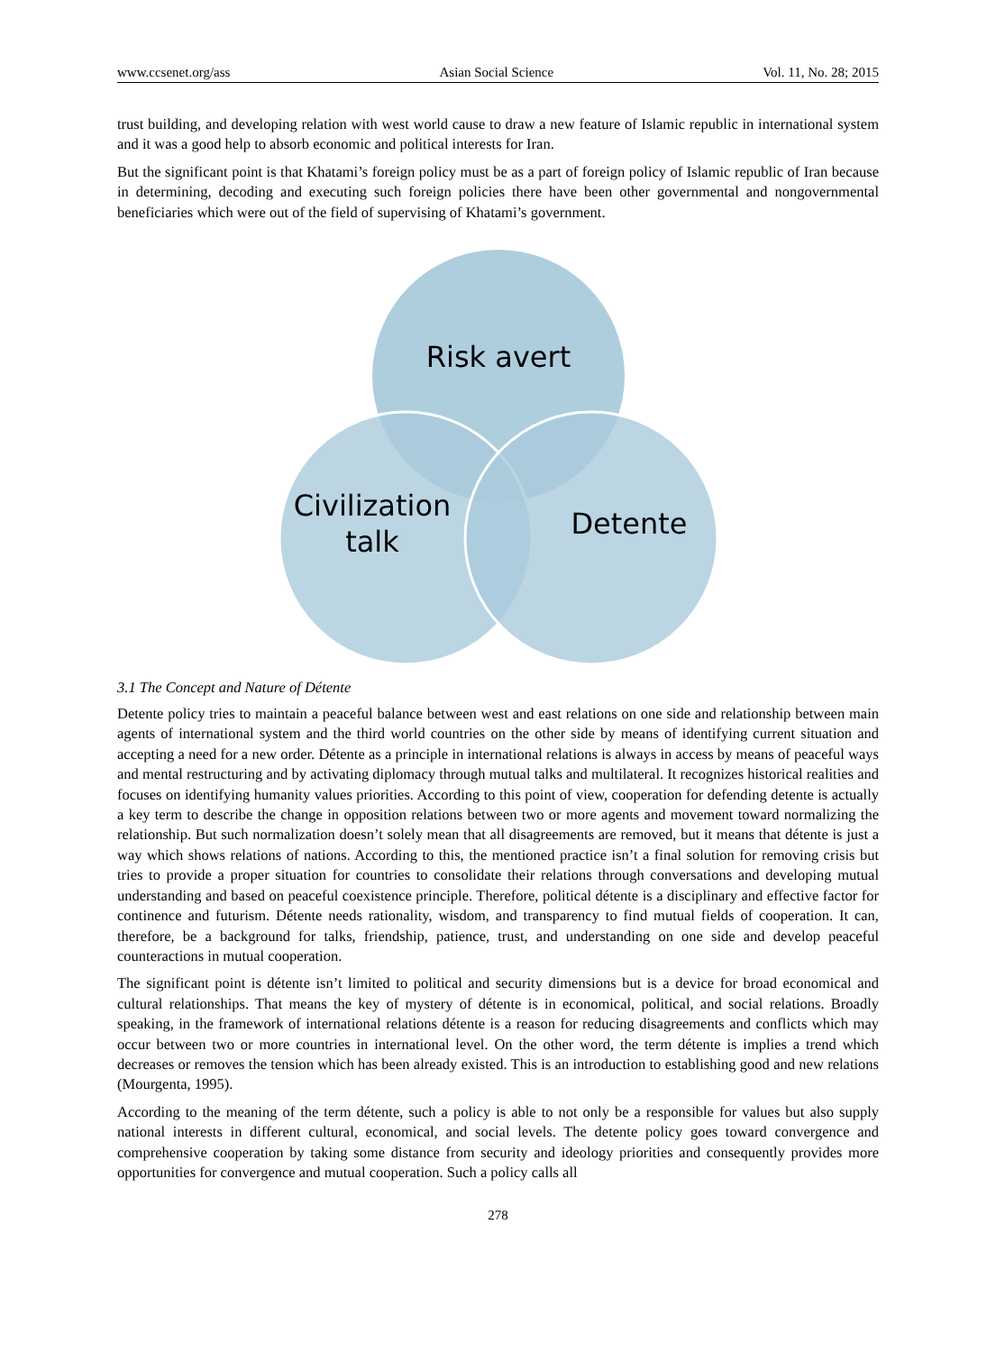www.ccsenet.org/ass Asian Social Science Vol. 11, No. 28; 2015
trust building, and developing relation with west world cause to draw a new feature of Islamic republic in international system and it was a good help to absorb economic and political interests for Iran.
But the significant point is that Khatami’s foreign policy must be as a part of foreign policy of Islamic republic of Iran because in determining, decoding and executing such foreign policies there have been other governmental and nongovernmental beneficiaries which were out of the field of supervising of Khatami’s government.
Risk avert
Civilization
talk
Detente
3.1 The Concept and Nature of Détente
Detente policy tries to maintain a peaceful balance between west and east relations on one side and relationship between main agents of international system and the third world countries on the other side by means of identifying current situation and accepting a need for a new order. Détente as a principle in international relations is always in access by means of peaceful ways and mental restructuring and by activating diplomacy through mutual talks and multilateral. It recognizes historical realities and focuses on identifying humanity values priorities. According to this point of view, cooperation for defending detente is actually a key term to describe the change in opposition relations between two or more agents and movement toward normalizing the relationship. But such normalization doesn’t solely mean that all disagreements are removed, but it means that détente is just a way which shows relations of nations. According to this, the mentioned practice isn’t a final solution for removing crisis but tries to provide a proper situation for countries to consolidate their relations through conversations and developing mutual understanding and based on peaceful coexistence principle. Therefore, political détente is a disciplinary and effective factor for continence and futurism. Détente needs rationality, wisdom, and transparency to find mutual fields of cooperation. It can, therefore, be a background for talks, friendship, patience, trust, and understanding on one side and develop peaceful counteractions in mutual cooperation.
The significant point is détente isn’t limited to political and security dimensions but is a device for broad economical and cultural relationships. That means the key of mystery of détente is in economical, political, and social relations. Broadly speaking, in the framework of international relations détente is a reason for reducing disagreements and conflicts which may occur between two or more countries in international level. On the other word, the term détente is implies a trend which decreases or removes the tension which has been already existed. This is an introduction to establishing good and new relations (Mourgenta, 1995).
According to the meaning of the term détente, such a policy is able to not only be a responsible for values but also supply national interests in different cultural, economical, and social levels. The detente policy goes toward convergence and comprehensive cooperation by taking some distance from security and ideology priorities and consequently provides more opportunities for convergence and mutual cooperation. Such a policy calls all
278